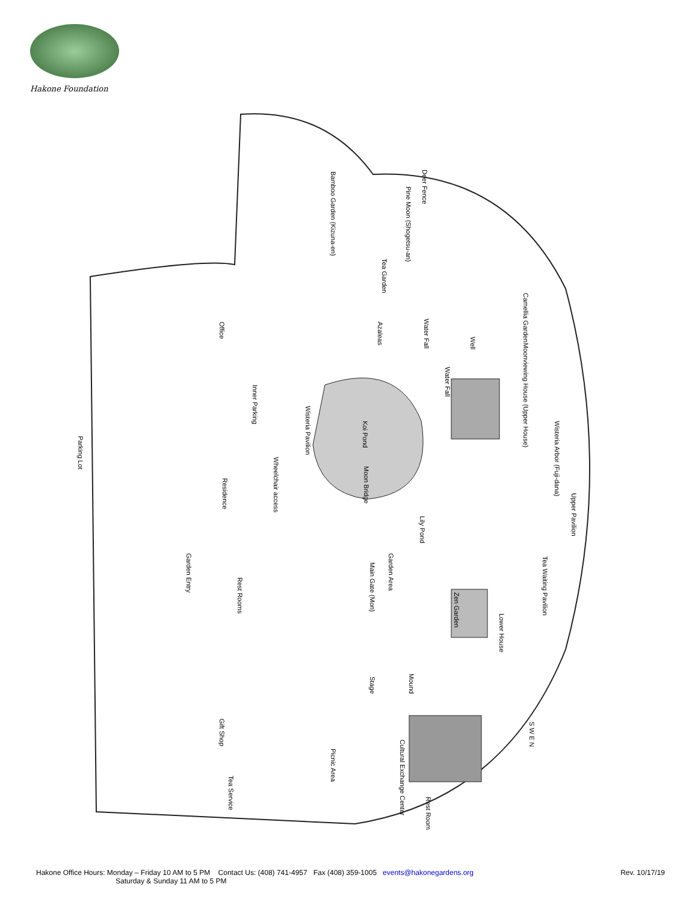Hakone Foundation
Parking Lot
Office
Inner Parking
Residence
Garden Entry
Rest Rooms
Gift Shop
Tea Service
Bamboo Garden (Kizuna-en) Deer Fence
Pine Moon (Shogetsu-an)
Tea Garden
Camellia Garden
Azaleas Water Fall
Well
Moonviewing House (Upper House)
Water Fall
Wisteria Pavilion
Koi Pond Wisteria Arbor (Fuji-dana)
Wheelchair access
Moon Bridge
Lily Pond
Upper Pavilion
Garden Area
Main Gate (Mon)
Tea Waiting Pavilion
Zen Garden
Lower House
Mound
Stage
Picnic Area
Cultural Exchange Center
Rest Room
S W E N
Hakone Office Hours: Monday – Friday 10 AM to 5 PM Contact Us: (408) 741-4957 Fax (408) 359-1005 events@hakonegardens.org
Saturday & Sunday 11 AM to 5 PM
Rev. 10/17/19